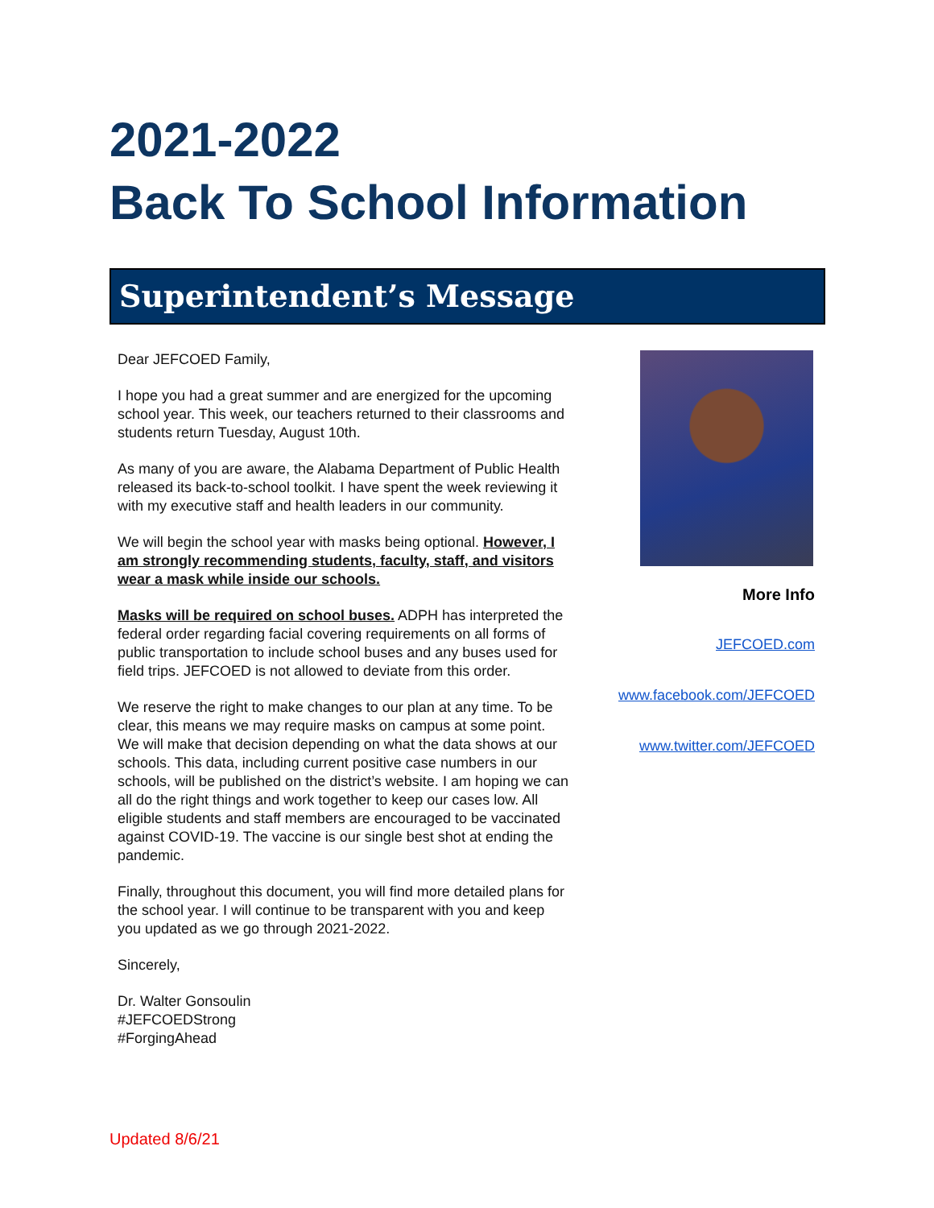2021-2022
Back To School Information
Superintendent’s Message
Dear JEFCOED Family,
I hope you had a great summer and are energized for the upcoming school year. This week, our teachers returned to their classrooms and students return Tuesday, August 10th.
As many of you are aware, the Alabama Department of Public Health released its back-to-school toolkit. I have spent the week reviewing it with my executive staff and health leaders in our community.
We will begin the school year with masks being optional. However, I am strongly recommending students, faculty, staff, and visitors wear a mask while inside our schools.
Masks will be required on school buses. ADPH has interpreted the federal order regarding facial covering requirements on all forms of public transportation to include school buses and any buses used for field trips. JEFCOED is not allowed to deviate from this order.
We reserve the right to make changes to our plan at any time. To be clear, this means we may require masks on campus at some point. We will make that decision depending on what the data shows at our schools. This data, including current positive case numbers in our schools, will be published on the district’s website. I am hoping we can all do the right things and work together to keep our cases low. All eligible students and staff members are encouraged to be vaccinated against COVID-19. The vaccine is our single best shot at ending the pandemic.
Finally, throughout this document, you will find more detailed plans for the school year. I will continue to be transparent with you and keep you updated as we go through 2021-2022.
Sincerely,
Dr. Walter Gonsoulin
#JEFCOEDStrong
#ForgingAhead
More Info
JEFCOED.com
www.facebook.com/JEFCOED
www.twitter.com/JEFCOED
Updated 8/6/21